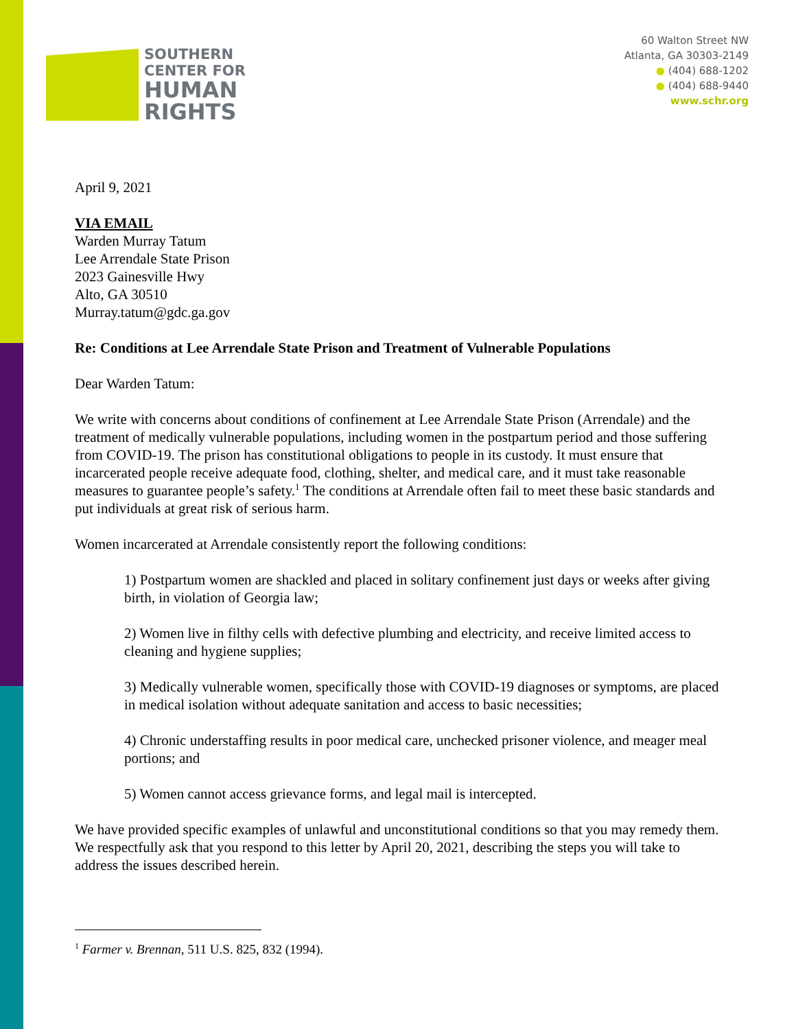SOUTHERN
CENTER FOR
HUMAN
RIGHTS
60 Walton Street NW
Atlanta, GA 30303-2149
● (404) 688-1202
● (404) 688-9440
www.schr.org
April 9, 2021
VIA EMAIL
Warden Murray Tatum
Lee Arrendale State Prison
2023 Gainesville Hwy
Alto, GA 30510
Murray.tatum@gdc.ga.gov
Re: Conditions at Lee Arrendale State Prison and Treatment of Vulnerable Populations
Dear Warden Tatum:
We write with concerns about conditions of confinement at Lee Arrendale State Prison (Arrendale) and the treatment of medically vulnerable populations, including women in the postpartum period and those suffering from COVID-19. The prison has constitutional obligations to people in its custody. It must ensure that incarcerated people receive adequate food, clothing, shelter, and medical care, and it must take reasonable measures to guarantee people’s safety.<sup>1</sup> The conditions at Arrendale often fail to meet these basic standards and put individuals at great risk of serious harm.
Women incarcerated at Arrendale consistently report the following conditions:
1) Postpartum women are shackled and placed in solitary confinement just days or weeks after giving birth, in violation of Georgia law;
2) Women live in filthy cells with defective plumbing and electricity, and receive limited access to cleaning and hygiene supplies;
3) Medically vulnerable women, specifically those with COVID-19 diagnoses or symptoms, are placed in medical isolation without adequate sanitation and access to basic necessities;
4) Chronic understaffing results in poor medical care, unchecked prisoner violence, and meager meal portions; and
5) Women cannot access grievance forms, and legal mail is intercepted.
We have provided specific examples of unlawful and unconstitutional conditions so that you may remedy them. We respectfully ask that you respond to this letter by April 20, 2021, describing the steps you will take to address the issues described herein.
<sup>1</sup> Farmer v. Brennan, 511 U.S. 825, 832 (1994).